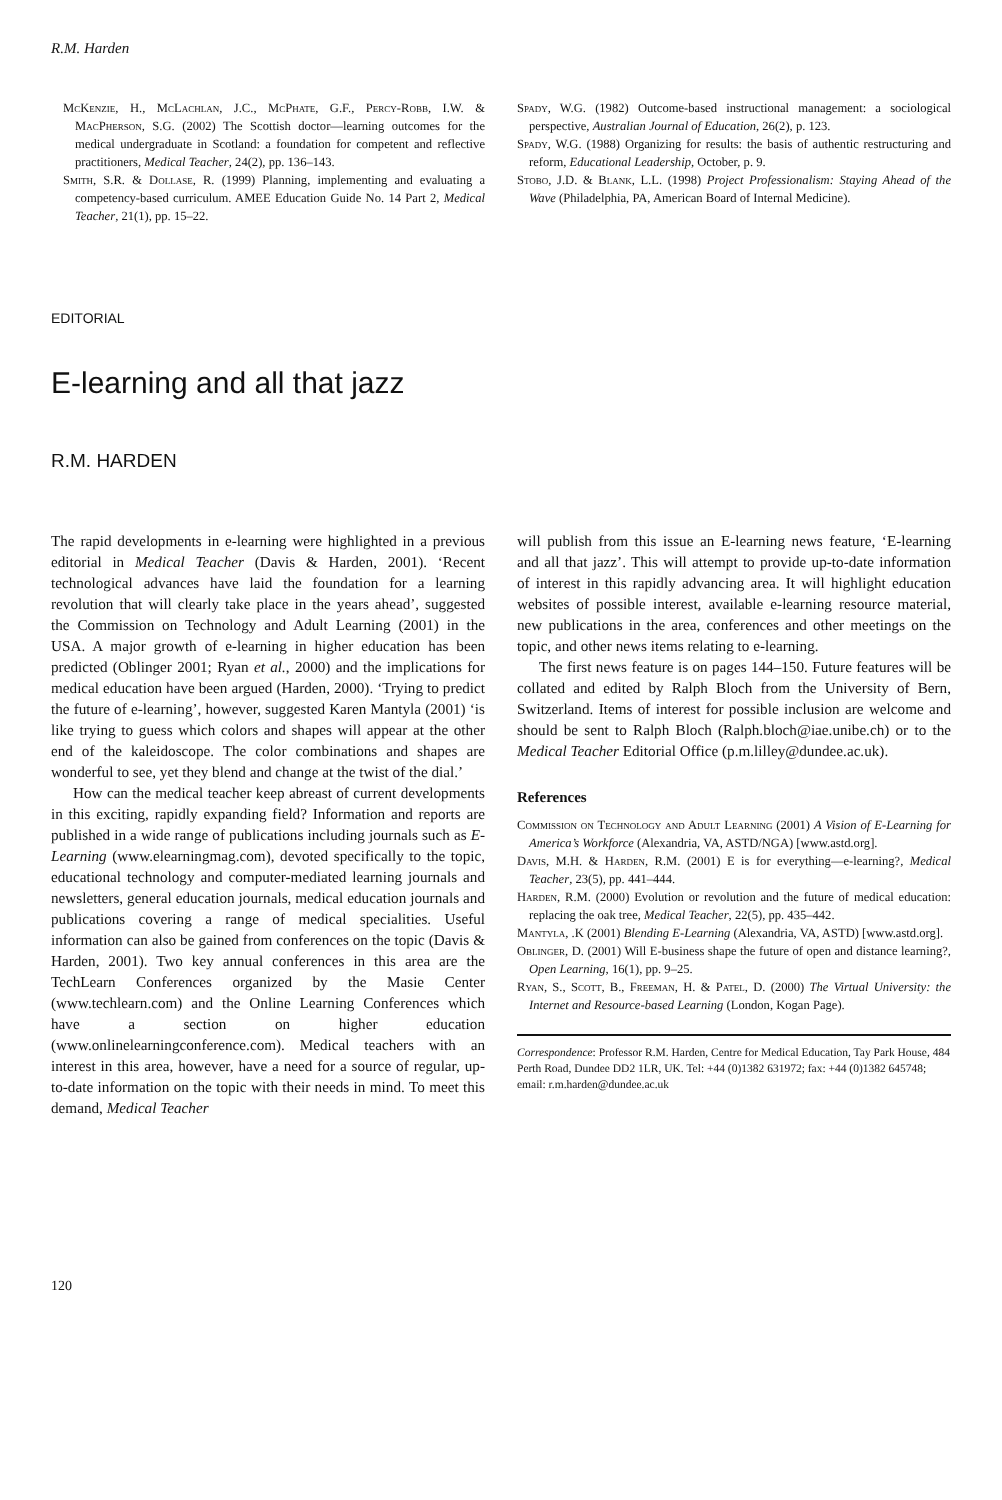R.M. Harden
McKenzie, H., McLachlan, J.C., McPhate, G.F., Percy-Robb, I.W. & MacPherson, S.G. (2002) The Scottish doctor—learning outcomes for the medical undergraduate in Scotland: a foundation for competent and reflective practitioners, Medical Teacher, 24(2), pp. 136–143.
Smith, S.R. & Dollase, R. (1999) Planning, implementing and evaluating a competency-based curriculum. AMEE Education Guide No. 14 Part 2, Medical Teacher, 21(1), pp. 15–22.
Spady, W.G. (1982) Outcome-based instructional management: a sociological perspective, Australian Journal of Education, 26(2), p. 123.
Spady, W.G. (1988) Organizing for results: the basis of authentic restructuring and reform, Educational Leadership, October, p. 9.
Stobo, J.D. & Blank, L.L. (1998) Project Professionalism: Staying Ahead of the Wave (Philadelphia, PA, American Board of Internal Medicine).
EDITORIAL
E-learning and all that jazz
R.M. HARDEN
The rapid developments in e-learning were highlighted in a previous editorial in Medical Teacher (Davis & Harden, 2001). ‘Recent technological advances have laid the foundation for a learning revolution that will clearly take place in the years ahead’, suggested the Commission on Technology and Adult Learning (2001) in the USA. A major growth of e-learning in higher education has been predicted (Oblinger 2001; Ryan et al., 2000) and the implications for medical education have been argued (Harden, 2000). ‘Trying to predict the future of e-learning’, however, suggested Karen Mantyla (2001) ‘is like trying to guess which colors and shapes will appear at the other end of the kaleidoscope. The color combinations and shapes are wonderful to see, yet they blend and change at the twist of the dial.’
How can the medical teacher keep abreast of current developments in this exciting, rapidly expanding field? Information and reports are published in a wide range of publications including journals such as E-Learning (www.elearningmag.com), devoted specifically to the topic, educational technology and computer-mediated learning journals and newsletters, general education journals, medical education journals and publications covering a range of medical specialities. Useful information can also be gained from conferences on the topic (Davis & Harden, 2001). Two key annual conferences in this area are the TechLearn Conferences organized by the Masie Center (www.techlearn.com) and the Online Learning Conferences which have a section on higher education (www.onlinelearningconference.com). Medical teachers with an interest in this area, however, have a need for a source of regular, up-to-date information on the topic with their needs in mind. To meet this demand, Medical Teacher
will publish from this issue an E-learning news feature, ‘E-learning and all that jazz’. This will attempt to provide up-to-date information of interest in this rapidly advancing area. It will highlight education websites of possible interest, available e-learning resource material, new publications in the area, conferences and other meetings on the topic, and other news items relating to e-learning.
The first news feature is on pages 144–150. Future features will be collated and edited by Ralph Bloch from the University of Bern, Switzerland. Items of interest for possible inclusion are welcome and should be sent to Ralph Bloch (Ralph.bloch@iae.unibe.ch) or to the Medical Teacher Editorial Office (p.m.lilley@dundee.ac.uk).
References
Commission on Technology and Adult Learning (2001) A Vision of E-Learning for America’s Workforce (Alexandria, VA, ASTD/NGA) [www.astd.org].
Davis, M.H. & Harden, R.M. (2001) E is for everything—e-learning?, Medical Teacher, 23(5), pp. 441–444.
Harden, R.M. (2000) Evolution or revolution and the future of medical education: replacing the oak tree, Medical Teacher, 22(5), pp. 435–442.
Mantyla, .K (2001) Blending E-Learning (Alexandria, VA, ASTD) [www.astd.org].
Oblinger, D. (2001) Will E-business shape the future of open and distance learning?, Open Learning, 16(1), pp. 9–25.
Ryan, S., Scott, B., Freeman, H. & Patel, D. (2000) The Virtual University: the Internet and Resource-based Learning (London, Kogan Page).
Correspondence: Professor R.M. Harden, Centre for Medical Education, Tay Park House, 484 Perth Road, Dundee DD2 1LR, UK. Tel: +44 (0)1382 631972; fax: +44 (0)1382 645748; email: r.m.harden@dundee.ac.uk
120